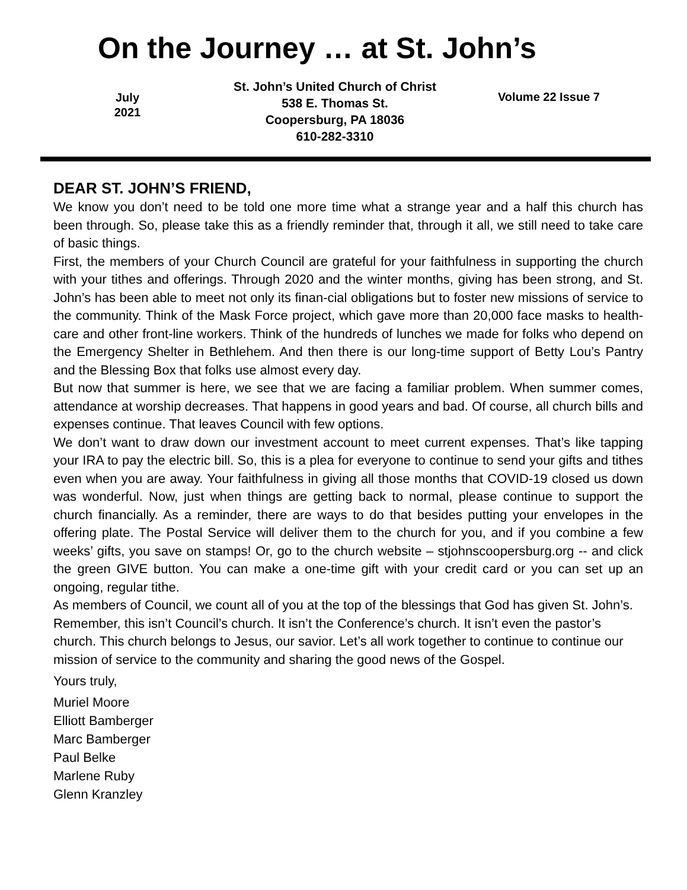On the Journey … at St. John’s
July
2021
St. John’s United Church of Christ
538 E. Thomas St.
Coopersburg, PA 18036
610-282-3310
Volume 22 Issue 7
DEAR ST. JOHN’S FRIEND,
We know you don’t need to be told one more time what a strange year and a half this church has been through. So, please take this as a friendly reminder that, through it all, we still need to take care of basic things.
First, the members of your Church Council are grateful for your faithfulness in supporting the church with your tithes and offerings. Through 2020 and the winter months, giving has been strong, and St. John’s has been able to meet not only its finan-cial obligations but to foster new missions of service to the community. Think of the Mask Force project, which gave more than 20,000 face masks to health-care and other front-line workers. Think of the hundreds of lunches we made for folks who depend on the Emergency Shelter in Bethlehem. And then there is our long-time support of Betty Lou’s Pantry and the Blessing Box that folks use almost every day.
But now that summer is here, we see that we are facing a familiar problem. When summer comes, attendance at worship decreases. That happens in good years and bad. Of course, all church bills and expenses continue. That leaves Council with few options.
We don’t want to draw down our investment account to meet current expenses. That’s like tapping your IRA to pay the electric bill. So, this is a plea for everyone to continue to send your gifts and tithes even when you are away. Your faithfulness in giving all those months that COVID-19 closed us down was wonderful. Now, just when things are getting back to normal, please continue to support the church financially. As a reminder, there are ways to do that besides putting your envelopes in the offering plate. The Postal Service will deliver them to the church for you, and if you combine a few weeks’ gifts, you save on stamps! Or, go to the church website – stjohnscoopersburg.org -- and click the green GIVE button. You can make a one-time gift with your credit card or you can set up an ongoing, regular tithe.
As members of Council, we count all of you at the top of the blessings that God has given St. John’s. Remember, this isn’t Council’s church. It isn’t the Conference’s church. It isn’t even the pastor’s church. This church belongs to Jesus, our savior. Let’s all work together to continue to continue our mission of service to the community and sharing the good news of the Gospel.
Yours truly,
Muriel Moore
Elliott Bamberger
Marc Bamberger
Paul Belke
Marlene Ruby
Glenn Kranzley